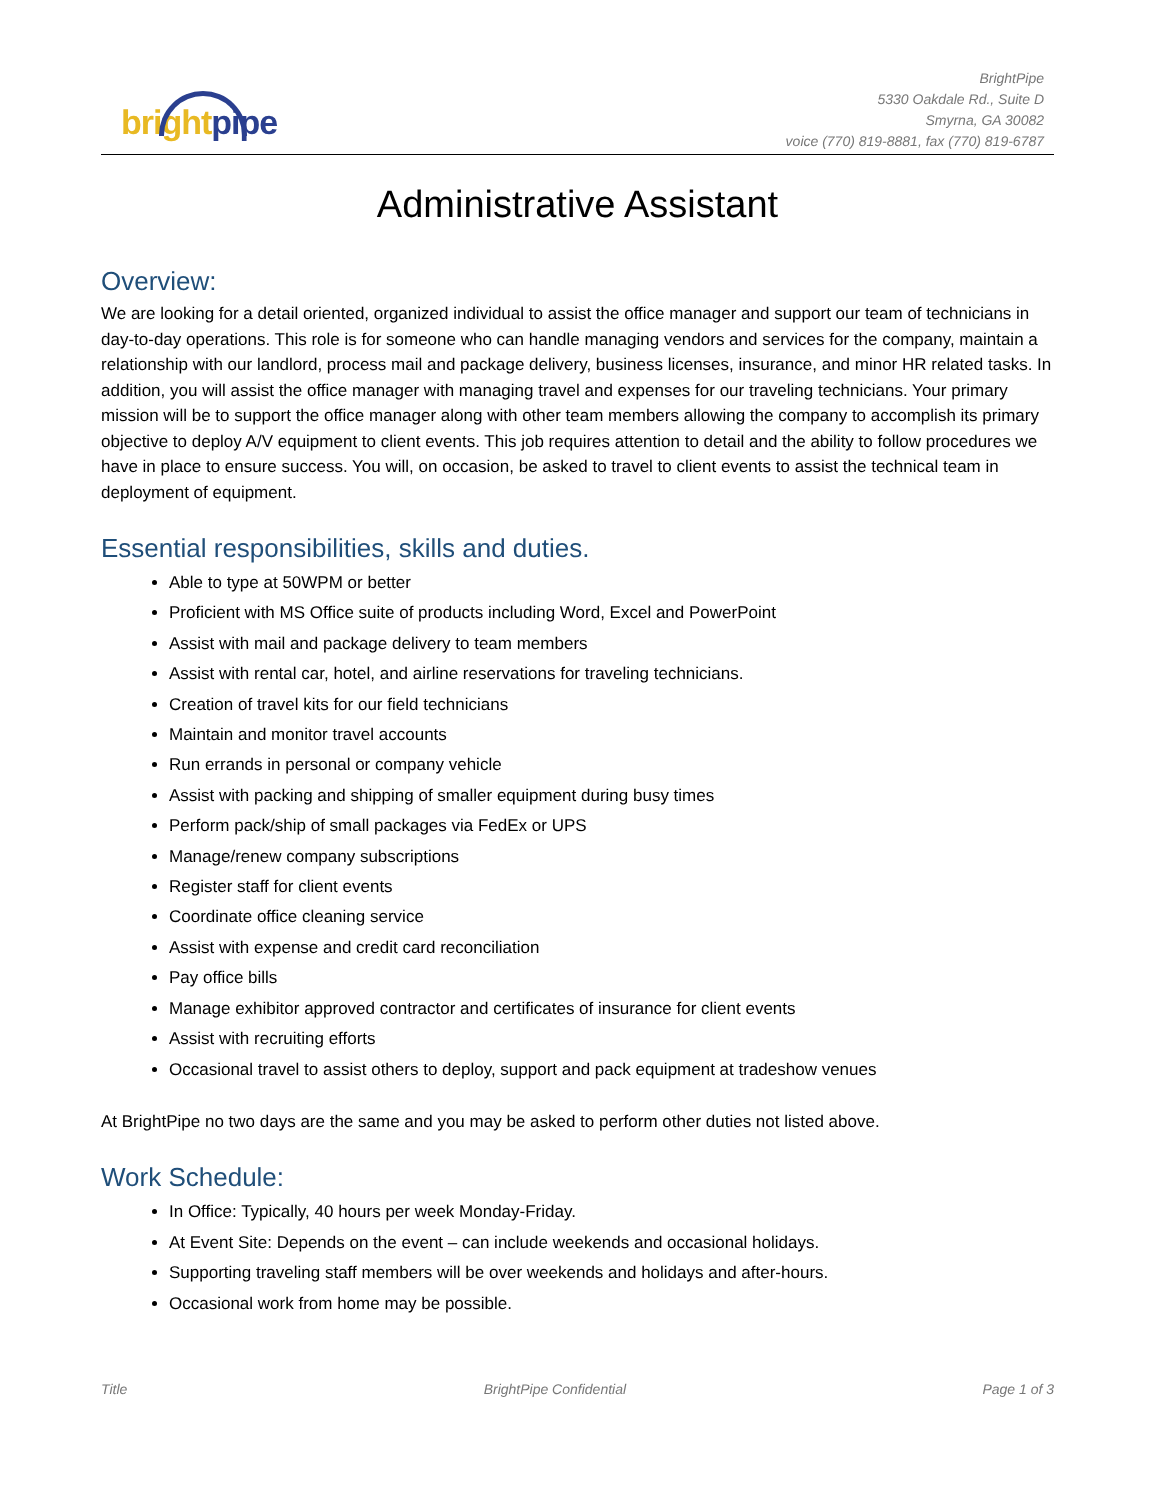bright pipe
BrightPipe
5330 Oakdale Rd., Suite D
Smyrna, GA 30082
voice (770) 819-8881, fax (770) 819-6787
Administrative Assistant
Overview:
We are looking for a detail oriented, organized individual to assist the office manager and support our team of technicians in day-to-day operations. This role is for someone who can handle managing vendors and services for the company, maintain a relationship with our landlord, process mail and package delivery, business licenses, insurance, and minor HR related tasks. In addition, you will assist the office manager with managing travel and expenses for our traveling technicians. Your primary mission will be to support the office manager along with other team members allowing the company to accomplish its primary objective to deploy A/V equipment to client events. This job requires attention to detail and the ability to follow procedures we have in place to ensure success. You will, on occasion, be asked to travel to client events to assist the technical team in deployment of equipment.
Essential responsibilities, skills and duties.
Able to type at 50WPM or better
Proficient with MS Office suite of products including Word, Excel and PowerPoint
Assist with mail and package delivery to team members
Assist with rental car, hotel, and airline reservations for traveling technicians.
Creation of travel kits for our field technicians
Maintain and monitor travel accounts
Run errands in personal or company vehicle
Assist with packing and shipping of smaller equipment during busy times
Perform pack/ship of small packages via FedEx or UPS
Manage/renew company subscriptions
Register staff for client events
Coordinate office cleaning service
Assist with expense and credit card reconciliation
Pay office bills
Manage exhibitor approved contractor and certificates of insurance for client events
Assist with recruiting efforts
Occasional travel to assist others to deploy, support and pack equipment at tradeshow venues
At BrightPipe no two days are the same and you may be asked to perform other duties not listed above.
Work Schedule:
In Office: Typically, 40 hours per week Monday-Friday.
At Event Site: Depends on the event – can include weekends and occasional holidays.
Supporting traveling staff members will be over weekends and holidays and after-hours.
Occasional work from home may be possible.
Title BrightPipe Confidential Page 1 of 3